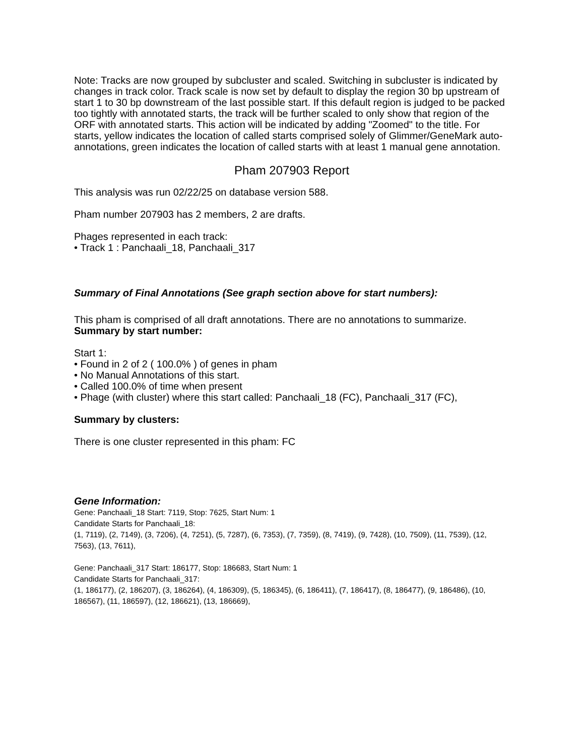Note: Tracks are now grouped by subcluster and scaled. Switching in subcluster is indicated by changes in track color. Track scale is now set by default to display the region 30 bp upstream of start 1 to 30 bp downstream of the last possible start. If this default region is judged to be packed too tightly with annotated starts, the track will be further scaled to only show that region of the ORF with annotated starts. This action will be indicated by adding "Zoomed" to the title. For starts, yellow indicates the location of called starts comprised solely of Glimmer/GeneMark auto-annotations, green indicates the location of called starts with at least 1 manual gene annotation.
Pham 207903 Report
This analysis was run 02/22/25 on database version 588.
Pham number 207903 has 2 members, 2 are drafts.
Phages represented in each track:
• Track 1 : Panchaali_18, Panchaali_317
Summary of Final Annotations (See graph section above for start numbers):
This pham is comprised of all draft annotations. There are no annotations to summarize.
Summary by start number:
Start 1:
• Found in 2 of 2 ( 100.0% ) of genes in pham
• No Manual Annotations of this start.
• Called 100.0% of time when present
• Phage (with cluster) where this start called: Panchaali_18 (FC), Panchaali_317 (FC),
Summary by clusters:
There is one cluster represented in this pham: FC
Gene Information:
Gene: Panchaali_18 Start: 7119, Stop: 7625, Start Num: 1
Candidate Starts for Panchaali_18:
(1, 7119), (2, 7149), (3, 7206), (4, 7251), (5, 7287), (6, 7353), (7, 7359), (8, 7419), (9, 7428), (10, 7509), (11, 7539), (12, 7563), (13, 7611),
Gene: Panchaali_317 Start: 186177, Stop: 186683, Start Num: 1
Candidate Starts for Panchaali_317:
(1, 186177), (2, 186207), (3, 186264), (4, 186309), (5, 186345), (6, 186411), (7, 186417), (8, 186477), (9, 186486), (10, 186567), (11, 186597), (12, 186621), (13, 186669),